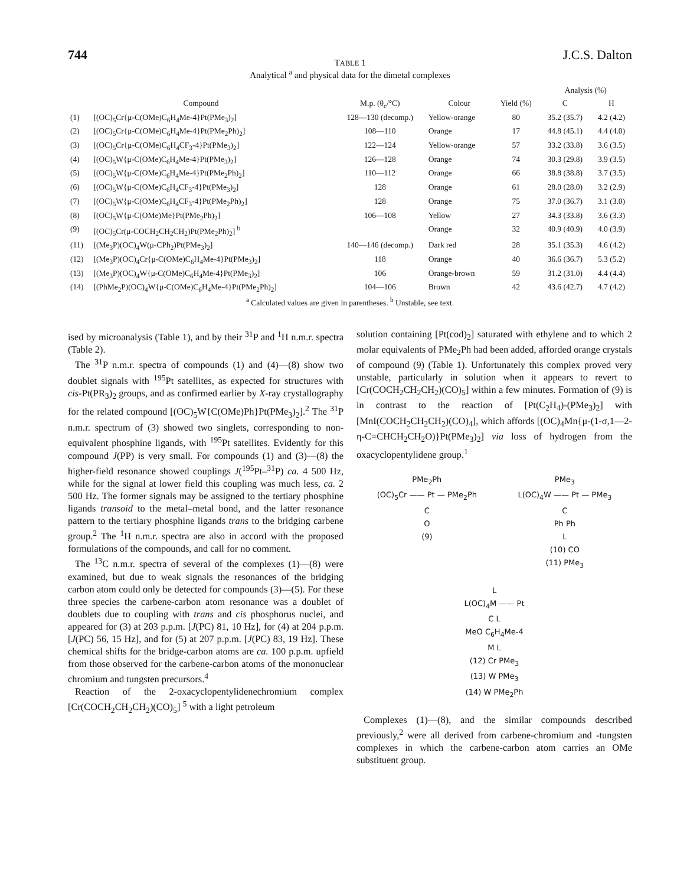744 J.C.S. Dalton
TABLE 1
Analytical <sup>a</sup> and physical data for the dimetal complexes
| | | | | | Analysis (%) | |
| --- | --- | --- | --- | --- | --- | --- |
| Compound | | M.p. (θ<sub>c</sub>/°C) | Colour | Yield (%) | C | H |
| (1) | [(OC)<sub>5</sub>Cr{μ-C(OMe)C<sub>6</sub>H<sub>4</sub>Me-4}Pt(PMe<sub>3</sub>)<sub>2</sub>] | 128—130 (decomp.) | Yellow-orange | 80 | 35.2 (35.7) | 4.2 (4.2) |
| (2) | [(OC)<sub>5</sub>Cr{μ-C(OMe)C<sub>6</sub>H<sub>4</sub>Me-4}Pt(PMe<sub>2</sub>Ph)<sub>2</sub>] | 108—110 | Orange | 17 | 44.8 (45.1) | 4.4 (4.0) |
| (3) | [(OC)<sub>5</sub>Cr{μ-C(OMe)C<sub>6</sub>H<sub>4</sub>CF<sub>3</sub>-4}Pt(PMe<sub>3</sub>)<sub>2</sub>] | 122—124 | Yellow-orange | 57 | 33.2 (33.8) | 3.6 (3.5) |
| (4) | [(OC)<sub>5</sub>W{μ-C(OMe)C<sub>6</sub>H<sub>4</sub>Me-4}Pt(PMe<sub>3</sub>)<sub>2</sub>] | 126—128 | Orange | 74 | 30.3 (29.8) | 3.9 (3.5) |
| (5) | [(OC)<sub>5</sub>W{μ-C(OMe)C<sub>6</sub>H<sub>4</sub>Me-4}Pt(PMe<sub>2</sub>Ph)<sub>2</sub>] | 110—112 | Orange | 66 | 38.8 (38.8) | 3.7 (3.5) |
| (6) | [(OC)<sub>5</sub>W{μ-C(OMe)C<sub>6</sub>H<sub>4</sub>CF<sub>3</sub>-4}Pt(PMe<sub>3</sub>)<sub>2</sub>] | 128 | Orange | 61 | 28.0 (28.0) | 3.2 (2.9) |
| (7) | [(OC)<sub>5</sub>W{μ-C(OMe)C<sub>6</sub>H<sub>4</sub>CF<sub>3</sub>-4}Pt(PMe<sub>2</sub>Ph)<sub>2</sub>] | 128 | Orange | 75 | 37.0 (36.7) | 3.1 (3.0) |
| (8) | [(OC)<sub>5</sub>W{μ-C(OMe)Me}Pt(PMe<sub>2</sub>Ph)<sub>2</sub>] | 106—108 | Yellow | 27 | 34.3 (33.8) | 3.6 (3.3) |
| (9) | [(OC)<sub>5</sub>Cr(μ-COCH<sub>2</sub>CH<sub>2</sub>CH<sub>2</sub>)Pt(PMe<sub>2</sub>Ph)<sub>2</sub>] <sup>b</sup> | | Orange | 32 | 40.9 (40.9) | 4.0 (3.9) |
| (11) | [(Me<sub>3</sub>P)(OC)<sub>4</sub>W(μ-CPh<sub>2</sub>)Pt(PMe<sub>3</sub>)<sub>2</sub>] | 140—146 (decomp.) | Dark red | 28 | 35.1 (35.3) | 4.6 (4.2) |
| (12) | [(Me<sub>3</sub>P)(OC)<sub>4</sub>Cr{μ-C(OMe)C<sub>6</sub>H<sub>4</sub>Me-4}Pt(PMe<sub>3</sub>)<sub>2</sub>] | 118 | Orange | 40 | 36.6 (36.7) | 5.3 (5.2) |
| (13) | [(Me<sub>3</sub>P)(OC)<sub>4</sub>W{μ-C(OMe)C<sub>6</sub>H<sub>4</sub>Me-4}Pt(PMe<sub>3</sub>)<sub>2</sub>] | 106 | Orange-brown | 59 | 31.2 (31.0) | 4.4 (4.4) |
| (14) | [(PhMe<sub>2</sub>P)(OC)<sub>4</sub>W{μ-C(OMe)C<sub>6</sub>H<sub>4</sub>Me-4}Pt(PMe<sub>2</sub>Ph)<sub>2</sub>] | 104—106 | Brown | 42 | 43.6 (42.7) | 4.7 (4.2) |
<sup>a</sup> Calculated values are given in parentheses. <sup>b</sup> Unstable, see text.
ised by microanalysis (Table 1), and by their <sup>31</sup>P and <sup>1</sup>H n.m.r. spectra (Table 2).
The <sup>31</sup>P n.m.r. spectra of compounds (1) and (4)—(8) show two doublet signals with <sup>195</sup>Pt satellites, as expected for structures with cis-Pt(PR<sub>3</sub>)<sub>2</sub> groups, and as confirmed earlier by X-ray crystallography for the related compound [(OC)<sub>5</sub>W{C(OMe)Ph}Pt(PMe<sub>3</sub>)<sub>2</sub>].<sup>2</sup> The <sup>31</sup>P n.m.r. spectrum of (3) showed two singlets, corresponding to non-equivalent phosphine ligands, with <sup>195</sup>Pt satellites. Evidently for this compound J(PP) is very small. For compounds (1) and (3)—(8) the higher-field resonance showed couplings J(<sup>195</sup>Pt–<sup>31</sup>P) ca. 4 500 Hz, while for the signal at lower field this coupling was much less, ca. 2 500 Hz. The former signals may be assigned to the tertiary phosphine ligands transoid to the metal–metal bond, and the latter resonance pattern to the tertiary phosphine ligands trans to the bridging carbene group.<sup>2</sup> The <sup>1</sup>H n.m.r. spectra are also in accord with the proposed formulations of the compounds, and call for no comment.
The <sup>13</sup>C n.m.r. spectra of several of the complexes (1)—(8) were examined, but due to weak signals the resonances of the bridging carbon atom could only be detected for compounds (3)—(5). For these three species the carbene-carbon atom resonance was a doublet of doublets due to coupling with trans and cis phosphorus nuclei, and appeared for (3) at 203 p.p.m. [J(PC) 81, 10 Hz], for (4) at 204 p.p.m. [J(PC) 56, 15 Hz], and for (5) at 207 p.p.m. [J(PC) 83, 19 Hz]. These chemical shifts for the bridge-carbon atoms are ca. 100 p.p.m. upfield from those observed for the carbene-carbon atoms of the mononuclear chromium and tungsten precursors.<sup>4</sup>
Reaction of the 2-oxacyclopentylidenechromium complex [Cr(COCH<sub>2</sub>CH<sub>2</sub>CH<sub>2</sub>)(CO)<sub>5</sub>] <sup>5</sup> with a light petroleum
solution containing [Pt(cod)<sub>2</sub>] saturated with ethylene and to which 2 molar equivalents of PMe<sub>2</sub>Ph had been added, afforded orange crystals of compound (9) (Table 1). Unfortunately this complex proved very unstable, particularly in solution when it appears to revert to [Cr(COCH<sub>2</sub>CH<sub>2</sub>CH<sub>2</sub>)(CO)<sub>5</sub>] within a few minutes. Formation of (9) is in contrast to the reaction of [Pt(C<sub>2</sub>H<sub>4</sub>)-(PMe<sub>3</sub>)<sub>2</sub>] with [MnI(COCH<sub>2</sub>CH<sub>2</sub>CH<sub>2</sub>)(CO)<sub>4</sub>], which affords [(OC)<sub>4</sub>Mn{μ-(1-σ,1—2-η-C=CHCH<sub>2</sub>CH<sub>2</sub>O)}Pt(PMe<sub>3</sub>)<sub>2</sub>] via loss of hydrogen from the oxacyclopentylidene group.<sup>1</sup>
PMe<sub>2</sub>Ph
(OC)<sub>5</sub>Cr —— Pt — PMe<sub>2</sub>Ph
C
O
(9)
PMe<sub>3</sub>
L(OC)<sub>4</sub>W —— Pt — PMe<sub>3</sub>
C
Ph Ph
L
(10) CO
(11) PMe<sub>3</sub>
L
L(OC)<sub>4</sub>M —— Pt
C L
MeO C<sub>6</sub>H<sub>4</sub>Me-4
M L
(12) Cr PMe<sub>3</sub>
(13) W PMe<sub>3</sub>
(14) W PMe<sub>2</sub>Ph
Complexes (1)—(8), and the similar compounds described previously,<sup>2</sup> were all derived from carbene-chromium and -tungsten complexes in which the carbene-carbon atom carries an OMe substituent group.